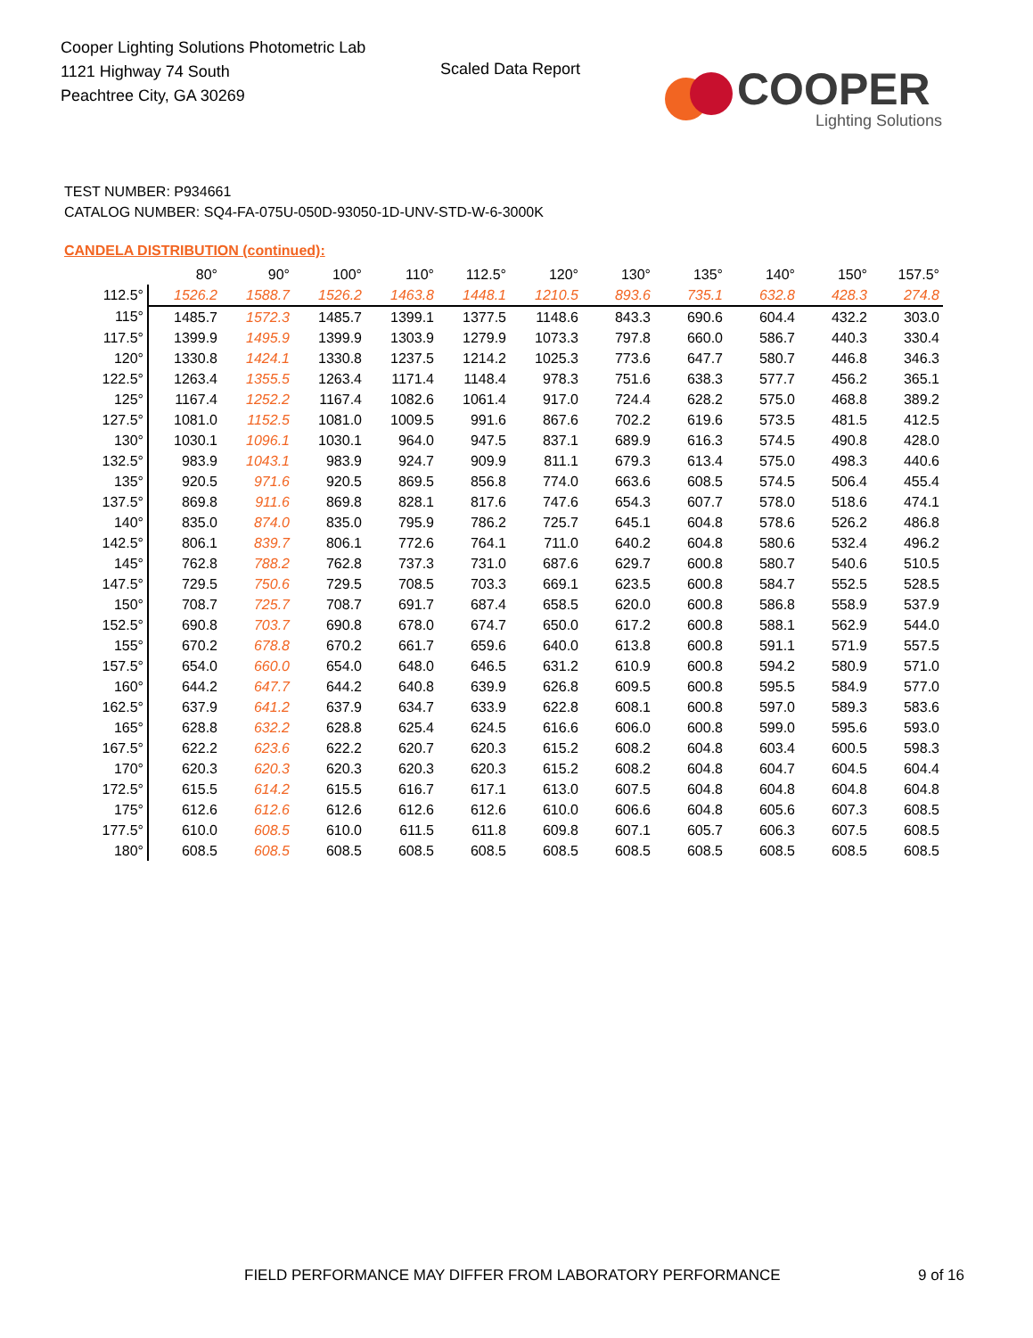Cooper Lighting Solutions Photometric Lab
1121 Highway 74 South
Peachtree City, GA 30269
Scaled Data Report
COOPER
Lighting Solutions
TEST NUMBER: P934661
CATALOG NUMBER: SQ4-FA-075U-050D-93050-1D-UNV-STD-W-6-3000K
CANDELA DISTRIBUTION (continued):
| | 80° | 90° | 100° | 110° | 112.5° | 120° | 130° | 135° | 140° | 150° | 157.5° |
| --- | --- | --- | --- | --- | --- | --- | --- | --- | --- | --- | --- |
| 112.5° | 1526.2 | 1588.7 | 1526.2 | 1463.8 | 1448.1 | 1210.5 | 893.6 | 735.1 | 632.8 | 428.3 | 274.8 |
| 115° | 1485.7 | 1572.3 | 1485.7 | 1399.1 | 1377.5 | 1148.6 | 843.3 | 690.6 | 604.4 | 432.2 | 303.0 |
| 117.5° | 1399.9 | 1495.9 | 1399.9 | 1303.9 | 1279.9 | 1073.3 | 797.8 | 660.0 | 586.7 | 440.3 | 330.4 |
| 120° | 1330.8 | 1424.1 | 1330.8 | 1237.5 | 1214.2 | 1025.3 | 773.6 | 647.7 | 580.7 | 446.8 | 346.3 |
| 122.5° | 1263.4 | 1355.5 | 1263.4 | 1171.4 | 1148.4 | 978.3 | 751.6 | 638.3 | 577.7 | 456.2 | 365.1 |
| 125° | 1167.4 | 1252.2 | 1167.4 | 1082.6 | 1061.4 | 917.0 | 724.4 | 628.2 | 575.0 | 468.8 | 389.2 |
| 127.5° | 1081.0 | 1152.5 | 1081.0 | 1009.5 | 991.6 | 867.6 | 702.2 | 619.6 | 573.5 | 481.5 | 412.5 |
| 130° | 1030.1 | 1096.1 | 1030.1 | 964.0 | 947.5 | 837.1 | 689.9 | 616.3 | 574.5 | 490.8 | 428.0 |
| 132.5° | 983.9 | 1043.1 | 983.9 | 924.7 | 909.9 | 811.1 | 679.3 | 613.4 | 575.0 | 498.3 | 440.6 |
| 135° | 920.5 | 971.6 | 920.5 | 869.5 | 856.8 | 774.0 | 663.6 | 608.5 | 574.5 | 506.4 | 455.4 |
| 137.5° | 869.8 | 911.6 | 869.8 | 828.1 | 817.6 | 747.6 | 654.3 | 607.7 | 578.0 | 518.6 | 474.1 |
| 140° | 835.0 | 874.0 | 835.0 | 795.9 | 786.2 | 725.7 | 645.1 | 604.8 | 578.6 | 526.2 | 486.8 |
| 142.5° | 806.1 | 839.7 | 806.1 | 772.6 | 764.1 | 711.0 | 640.2 | 604.8 | 580.6 | 532.4 | 496.2 |
| 145° | 762.8 | 788.2 | 762.8 | 737.3 | 731.0 | 687.6 | 629.7 | 600.8 | 580.7 | 540.6 | 510.5 |
| 147.5° | 729.5 | 750.6 | 729.5 | 708.5 | 703.3 | 669.1 | 623.5 | 600.8 | 584.7 | 552.5 | 528.5 |
| 150° | 708.7 | 725.7 | 708.7 | 691.7 | 687.4 | 658.5 | 620.0 | 600.8 | 586.8 | 558.9 | 537.9 |
| 152.5° | 690.8 | 703.7 | 690.8 | 678.0 | 674.7 | 650.0 | 617.2 | 600.8 | 588.1 | 562.9 | 544.0 |
| 155° | 670.2 | 678.8 | 670.2 | 661.7 | 659.6 | 640.0 | 613.8 | 600.8 | 591.1 | 571.9 | 557.5 |
| 157.5° | 654.0 | 660.0 | 654.0 | 648.0 | 646.5 | 631.2 | 610.9 | 600.8 | 594.2 | 580.9 | 571.0 |
| 160° | 644.2 | 647.7 | 644.2 | 640.8 | 639.9 | 626.8 | 609.5 | 600.8 | 595.5 | 584.9 | 577.0 |
| 162.5° | 637.9 | 641.2 | 637.9 | 634.7 | 633.9 | 622.8 | 608.1 | 600.8 | 597.0 | 589.3 | 583.6 |
| 165° | 628.8 | 632.2 | 628.8 | 625.4 | 624.5 | 616.6 | 606.0 | 600.8 | 599.0 | 595.6 | 593.0 |
| 167.5° | 622.2 | 623.6 | 622.2 | 620.7 | 620.3 | 615.2 | 608.2 | 604.8 | 603.4 | 600.5 | 598.3 |
| 170° | 620.3 | 620.3 | 620.3 | 620.3 | 620.3 | 615.2 | 608.2 | 604.8 | 604.7 | 604.5 | 604.4 |
| 172.5° | 615.5 | 614.2 | 615.5 | 616.7 | 617.1 | 613.0 | 607.5 | 604.8 | 604.8 | 604.8 | 604.8 |
| 175° | 612.6 | 612.6 | 612.6 | 612.6 | 612.6 | 610.0 | 606.6 | 604.8 | 605.6 | 607.3 | 608.5 |
| 177.5° | 610.0 | 608.5 | 610.0 | 611.5 | 611.8 | 609.8 | 607.1 | 605.7 | 606.3 | 607.5 | 608.5 |
| 180° | 608.5 | 608.5 | 608.5 | 608.5 | 608.5 | 608.5 | 608.5 | 608.5 | 608.5 | 608.5 | 608.5 |
FIELD PERFORMANCE MAY DIFFER FROM LABORATORY PERFORMANCE
9 of 16